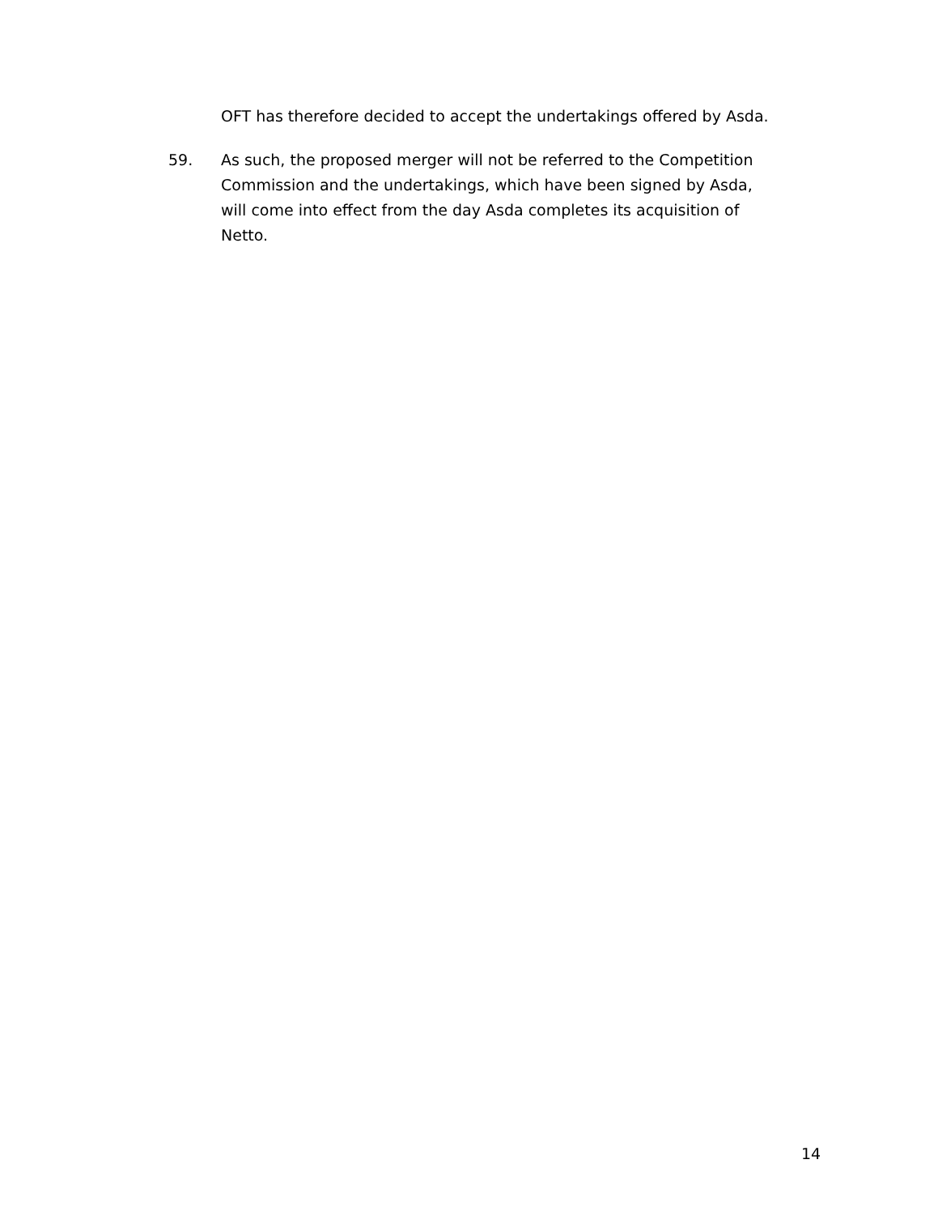OFT has therefore decided to accept the undertakings offered by Asda.
59. As such, the proposed merger will not be referred to the Competition Commission and the undertakings, which have been signed by Asda, will come into effect from the day Asda completes its acquisition of Netto.
14